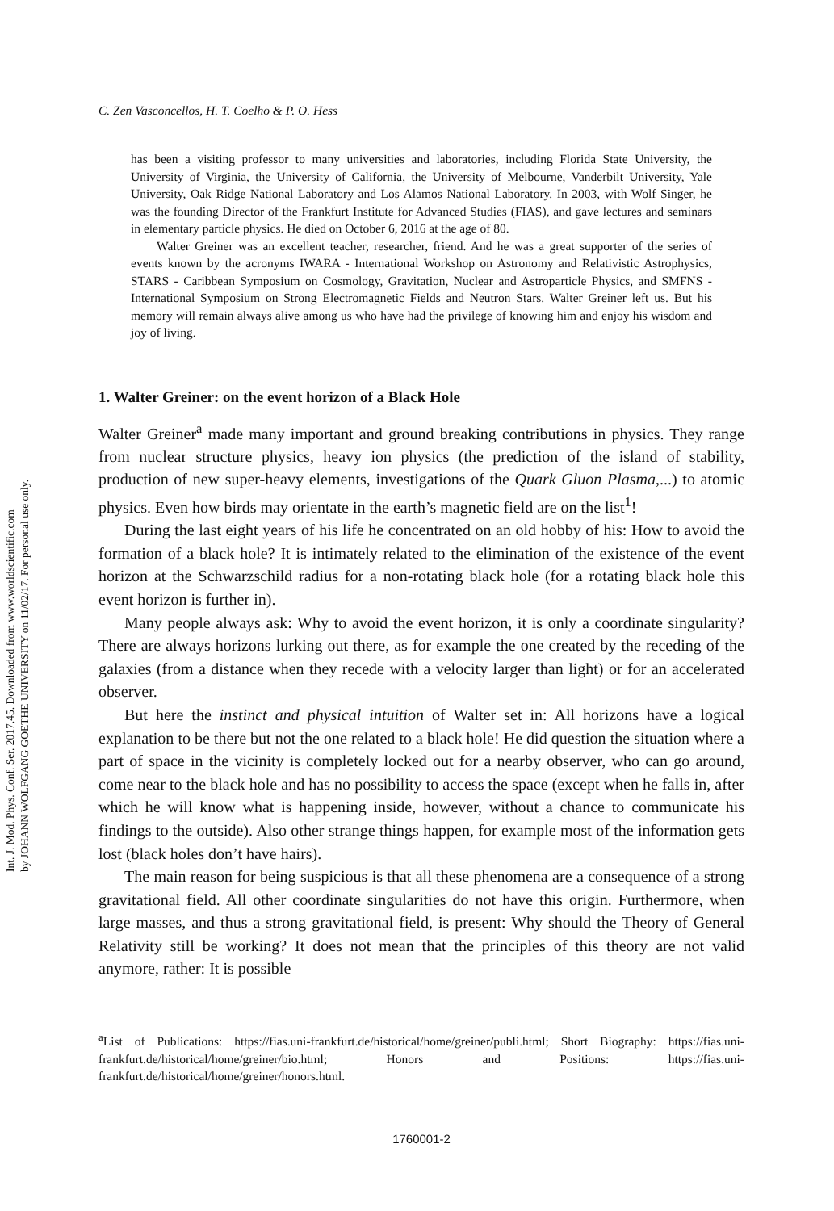Int. J. Mod. Phys. Conf. Ser. 2017.45. Downloaded from www.worldscientific.com
by JOHANN WOLFGANG GOETHE UNIVERSITY on 11/02/17. For personal use only.
C. Zen Vasconcellos, H. T. Coelho & P. O. Hess
has been a visiting professor to many universities and laboratories, including Florida State University, the University of Virginia, the University of California, the University of Melbourne, Vanderbilt University, Yale University, Oak Ridge National Laboratory and Los Alamos National Laboratory. In 2003, with Wolf Singer, he was the founding Director of the Frankfurt Institute for Advanced Studies (FIAS), and gave lectures and seminars in elementary particle physics. He died on October 6, 2016 at the age of 80.
Walter Greiner was an excellent teacher, researcher, friend. And he was a great supporter of the series of events known by the acronyms IWARA - International Workshop on Astronomy and Relativistic Astrophysics, STARS - Caribbean Symposium on Cosmology, Gravitation, Nuclear and Astroparticle Physics, and SMFNS - International Symposium on Strong Electromagnetic Fields and Neutron Stars. Walter Greiner left us. But his memory will remain always alive among us who have had the privilege of knowing him and enjoy his wisdom and joy of living.
1. Walter Greiner: on the event horizon of a Black Hole
Walter Greiner<sup>a</sup> made many important and ground breaking contributions in physics. They range from nuclear structure physics, heavy ion physics (the prediction of the island of stability, production of new super-heavy elements, investigations of the Quark Gluon Plasma,...) to atomic physics. Even how birds may orientate in the earth’s magnetic field are on the list<sup>1</sup>!
During the last eight years of his life he concentrated on an old hobby of his: How to avoid the formation of a black hole? It is intimately related to the elimination of the existence of the event horizon at the Schwarzschild radius for a non-rotating black hole (for a rotating black hole this event horizon is further in).
Many people always ask: Why to avoid the event horizon, it is only a coordinate singularity? There are always horizons lurking out there, as for example the one created by the receding of the galaxies (from a distance when they recede with a velocity larger than light) or for an accelerated observer.
But here the instinct and physical intuition of Walter set in: All horizons have a logical explanation to be there but not the one related to a black hole! He did question the situation where a part of space in the vicinity is completely locked out for a nearby observer, who can go around, come near to the black hole and has no possibility to access the space (except when he falls in, after which he will know what is happening inside, however, without a chance to communicate his findings to the outside). Also other strange things happen, for example most of the information gets lost (black holes don’t have hairs).
The main reason for being suspicious is that all these phenomena are a consequence of a strong gravitational field. All other coordinate singularities do not have this origin. Furthermore, when large masses, and thus a strong gravitational field, is present: Why should the Theory of General Relativity still be working? It does not mean that the principles of this theory are not valid anymore, rather: It is possible
<sup>a</sup> List of Publications: https://fias.uni-frankfurt.de/historical/home/greiner/publi.html; Short Biography: https://fias.uni-frankfurt.de/historical/home/greiner/bio.html; Honors and Positions: https://fias.uni-frankfurt.de/historical/home/greiner/honors.html.
1760001-2